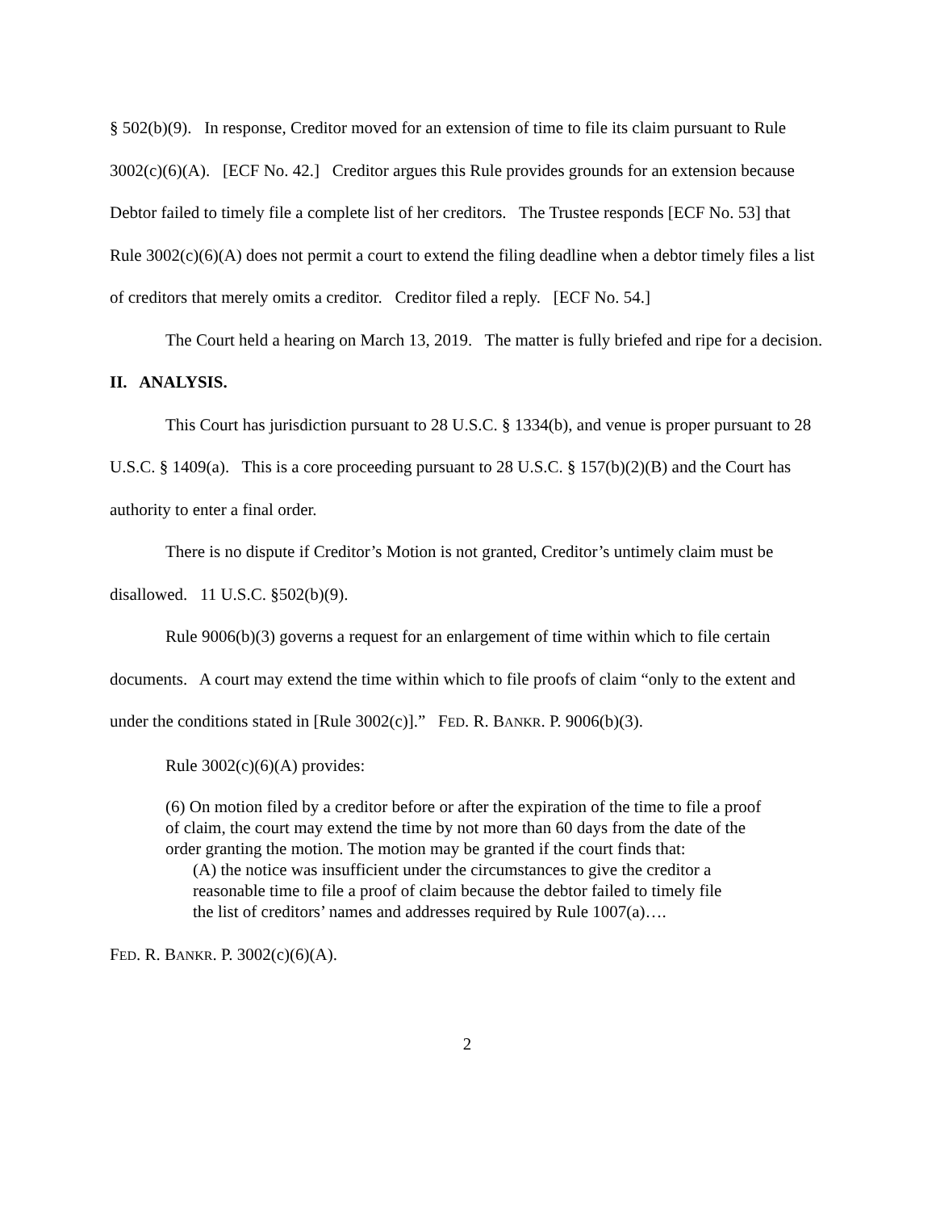§ 502(b)(9). In response, Creditor moved for an extension of time to file its claim pursuant to Rule 3002(c)(6)(A). [ECF No. 42.] Creditor argues this Rule provides grounds for an extension because Debtor failed to timely file a complete list of her creditors. The Trustee responds [ECF No. 53] that Rule 3002(c)(6)(A) does not permit a court to extend the filing deadline when a debtor timely files a list of creditors that merely omits a creditor. Creditor filed a reply. [ECF No. 54.]
The Court held a hearing on March 13, 2019. The matter is fully briefed and ripe for a decision.
II. ANALYSIS.
This Court has jurisdiction pursuant to 28 U.S.C. § 1334(b), and venue is proper pursuant to 28 U.S.C. § 1409(a). This is a core proceeding pursuant to 28 U.S.C. § 157(b)(2)(B) and the Court has authority to enter a final order.
There is no dispute if Creditor’s Motion is not granted, Creditor’s untimely claim must be disallowed. 11 U.S.C. §502(b)(9).
Rule 9006(b)(3) governs a request for an enlargement of time within which to file certain documents. A court may extend the time within which to file proofs of claim “only to the extent and under the conditions stated in [Rule 3002(c)].” FED. R. BANKR. P. 9006(b)(3).
Rule 3002(c)(6)(A) provides:
(6) On motion filed by a creditor before or after the expiration of the time to file a proof of claim, the court may extend the time by not more than 60 days from the date of the order granting the motion. The motion may be granted if the court finds that:
(A) the notice was insufficient under the circumstances to give the creditor a reasonable time to file a proof of claim because the debtor failed to timely file the list of creditors’ names and addresses required by Rule 1007(a)….
FED. R. BANKR. P. 3002(c)(6)(A).
2